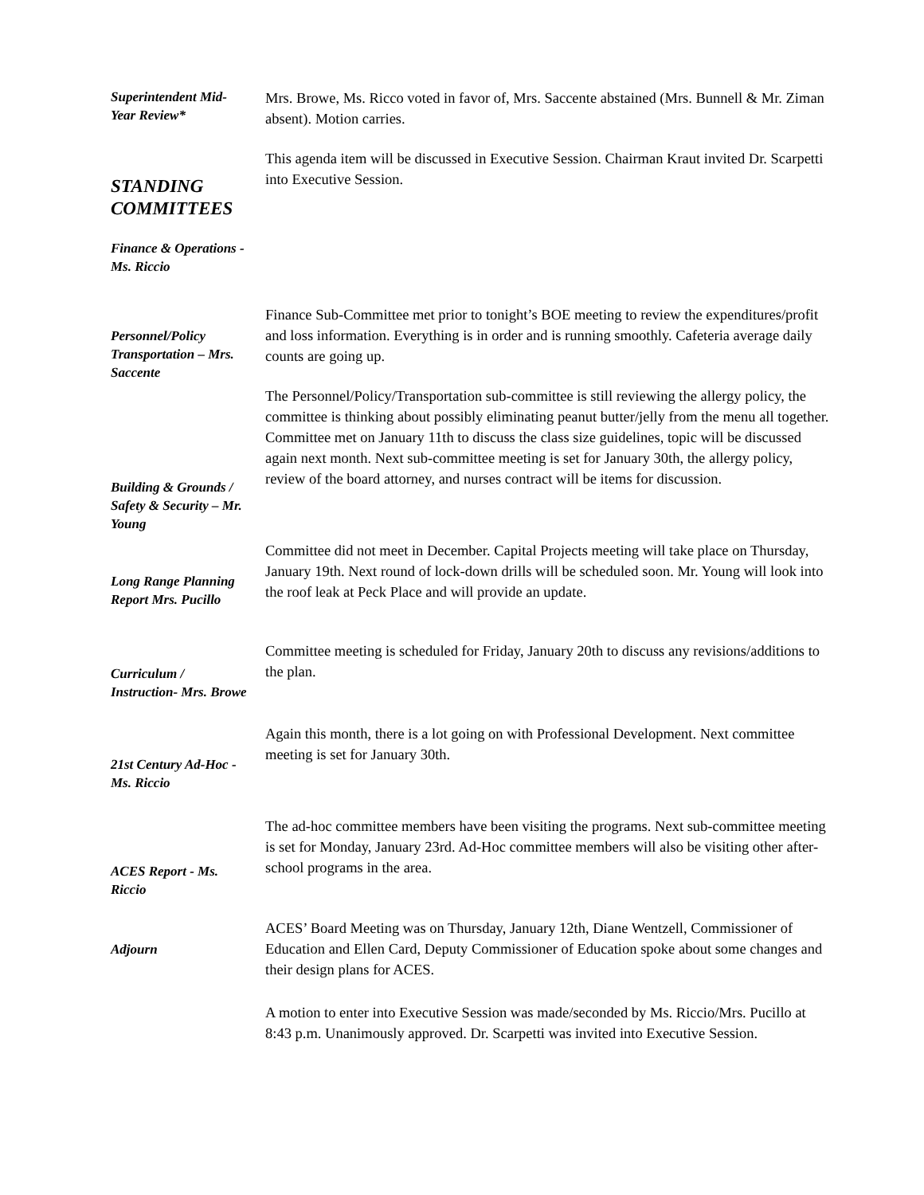Superintendent Mid-Year Review*
Mrs. Browe, Ms. Ricco voted in favor of, Mrs. Saccente abstained (Mrs. Bunnell & Mr. Ziman absent). Motion carries.
This agenda item will be discussed in Executive Session. Chairman Kraut invited Dr. Scarpetti into Executive Session.
STANDING COMMITTEES
Finance & Operations - Ms. Riccio
Finance Sub-Committee met prior to tonight’s BOE meeting to review the expenditures/profit and loss information. Everything is in order and is running smoothly. Cafeteria average daily counts are going up.
Personnel/Policy Transportation – Mrs. Saccente
The Personnel/Policy/Transportation sub-committee is still reviewing the allergy policy, the committee is thinking about possibly eliminating peanut butter/jelly from the menu all together. Committee met on January 11th to discuss the class size guidelines, topic will be discussed again next month. Next sub-committee meeting is set for January 30th, the allergy policy, review of the board attorney, and nurses contract will be items for discussion.
Building & Grounds / Safety & Security – Mr. Young
Committee did not meet in December. Capital Projects meeting will take place on Thursday, January 19th. Next round of lock-down drills will be scheduled soon. Mr. Young will look into the roof leak at Peck Place and will provide an update.
Long Range Planning Report Mrs. Pucillo
Committee meeting is scheduled for Friday, January 20th to discuss any revisions/additions to the plan.
Curriculum / Instruction- Mrs. Browe
Again this month, there is a lot going on with Professional Development. Next committee meeting is set for January 30th.
21st Century Ad-Hoc - Ms. Riccio
The ad-hoc committee members have been visiting the programs. Next sub-committee meeting is set for Monday, January 23rd. Ad-Hoc committee members will also be visiting other after-school programs in the area.
ACES Report - Ms. Riccio
ACES’ Board Meeting was on Thursday, January 12th, Diane Wentzell, Commissioner of Education and Ellen Card, Deputy Commissioner of Education spoke about some changes and their design plans for ACES.
Adjourn
A motion to enter into Executive Session was made/seconded by Ms. Riccio/Mrs. Pucillo at 8:43 p.m. Unanimously approved. Dr. Scarpetti was invited into Executive Session.